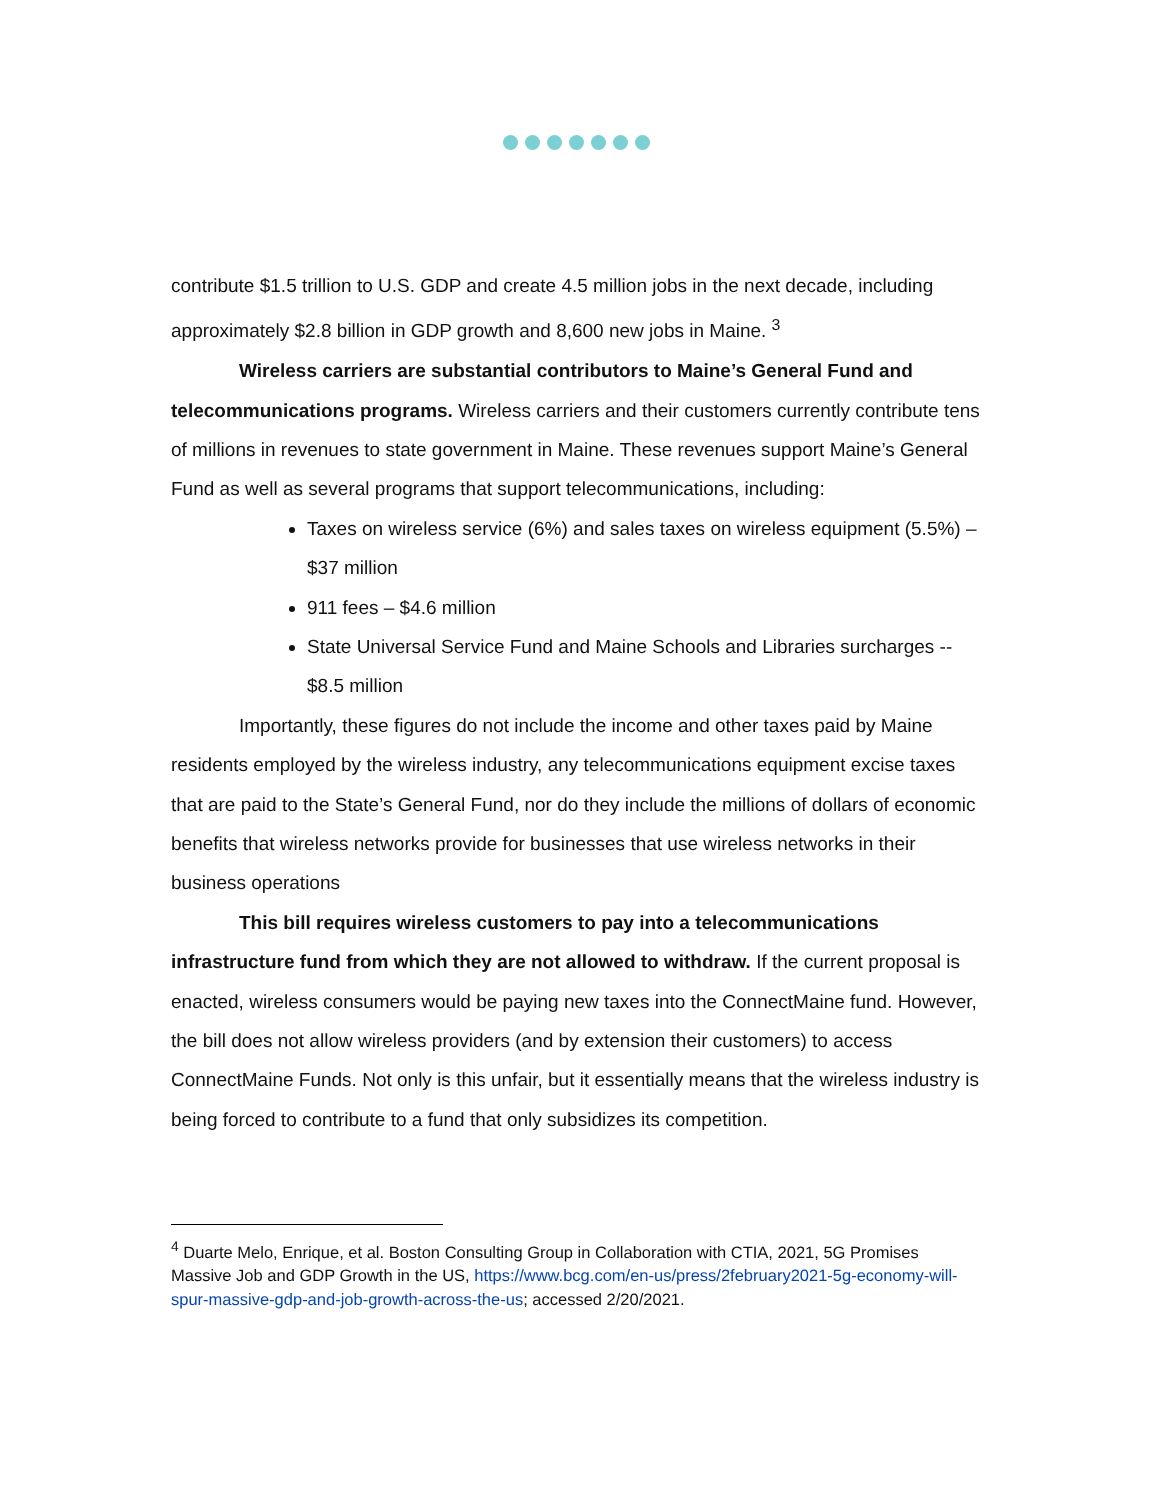contribute $1.5 trillion to U.S. GDP and create 4.5 million jobs in the next decade, including approximately $2.8 billion in GDP growth and 8,600 new jobs in Maine. <sup>3</sup>
Wireless carriers are substantial contributors to Maine’s General Fund and telecommunications programs. Wireless carriers and their customers currently contribute tens of millions in revenues to state government in Maine. These revenues support Maine’s General Fund as well as several programs that support telecommunications, including:
Taxes on wireless service (6%) and sales taxes on wireless equipment (5.5%) – $37 million
911 fees – $4.6 million
State Universal Service Fund and Maine Schools and Libraries surcharges -- $8.5 million
Importantly, these figures do not include the income and other taxes paid by Maine residents employed by the wireless industry, any telecommunications equipment excise taxes that are paid to the State’s General Fund, nor do they include the millions of dollars of economic benefits that wireless networks provide for businesses that use wireless networks in their business operations
This bill requires wireless customers to pay into a telecommunications infrastructure fund from which they are not allowed to withdraw. If the current proposal is enacted, wireless consumers would be paying new taxes into the ConnectMaine fund. However, the bill does not allow wireless providers (and by extension their customers) to access ConnectMaine Funds. Not only is this unfair, but it essentially means that the wireless industry is being forced to contribute to a fund that only subsidizes its competition.
<sup>4</sup> Duarte Melo, Enrique, et al. Boston Consulting Group in Collaboration with CTIA, 2021, 5G Promises Massive Job and GDP Growth in the US, https://www.bcg.com/en-us/press/2february2021-5g-economy-will-spur-massive-gdp-and-job-growth-across-the-us; accessed 2/20/2021.